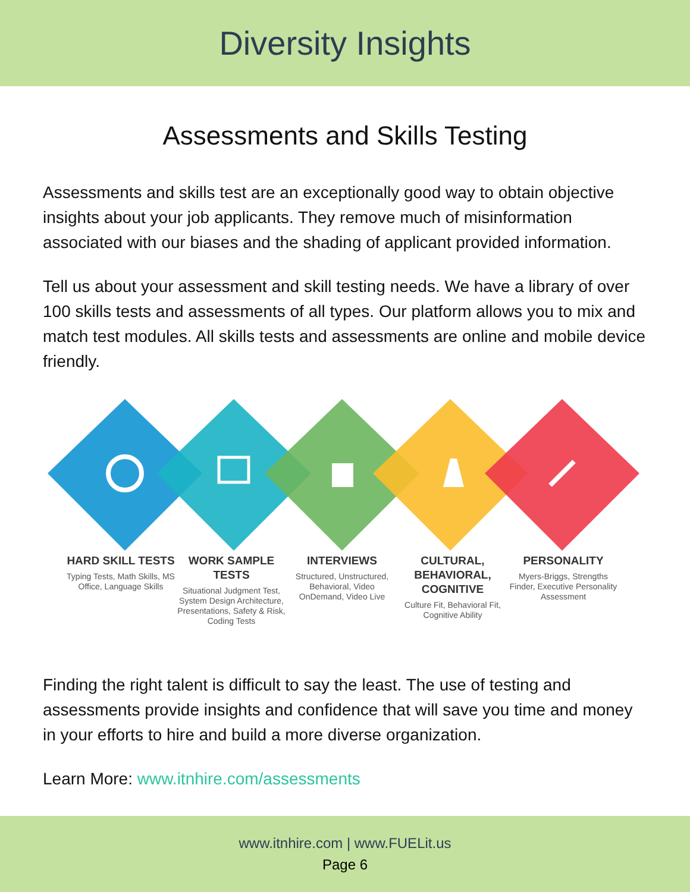Diversity Insights
Assessments and Skills Testing
Assessments and skills test are an exceptionally good way to obtain objective insights about your job applicants. They remove much of misinformation associated with our biases and the shading of applicant provided information.
Tell us about your assessment and skill testing needs. We have a library of over 100 skills tests and assessments of all types. Our platform allows you to mix and match test modules. All skills tests and assessments are online and mobile device friendly.
HARD SKILL TESTS
Typing Tests, Math Skills, MS Office, Language Skills
WORK SAMPLE TESTS
Situational Judgment Test, System Design Architecture, Presentations, Safety & Risk, Coding Tests
INTERVIEWS
Structured, Unstructured, Behavioral, Video OnDemand, Video Live
CULTURAL, BEHAVIORAL, COGNITIVE
Culture Fit, Behavioral Fit, Cognitive Ability
PERSONALITY
Myers-Briggs, Strengths Finder, Executive Personality Assessment
Finding the right talent is difficult to say the least. The use of testing and assessments provide insights and confidence that will save you time and money in your efforts to hire and build a more diverse organization.
Learn More: www.itnhire.com/assessments
www.itnhire.com | www.FUELit.us
Page 6